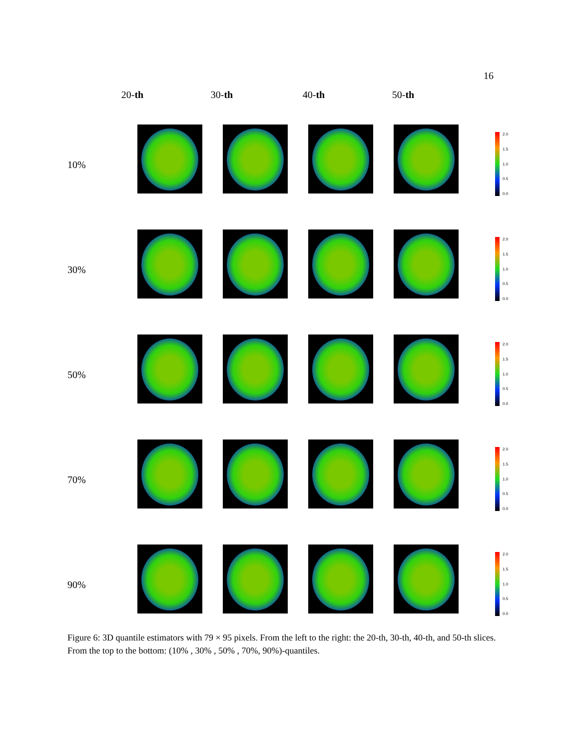16
20-th 30-th 40-th 50-th
10%
2.0
1.5
1.0
0.5
0.0
30%
2.0
1.5
1.0
0.5
0.0
50%
2.0
1.5
1.0
0.5
0.0
70%
2.0
1.5
1.0
0.5
0.0
90%
2.0
1.5
1.0
0.5
0.0
Figure 6: 3D quantile estimators with 79 × 95 pixels. From the left to the right: the 20-th, 30-th, 40-th, and 50-th slices. From the top to the bottom: (10% , 30% , 50% , 70%, 90%)-quantiles.